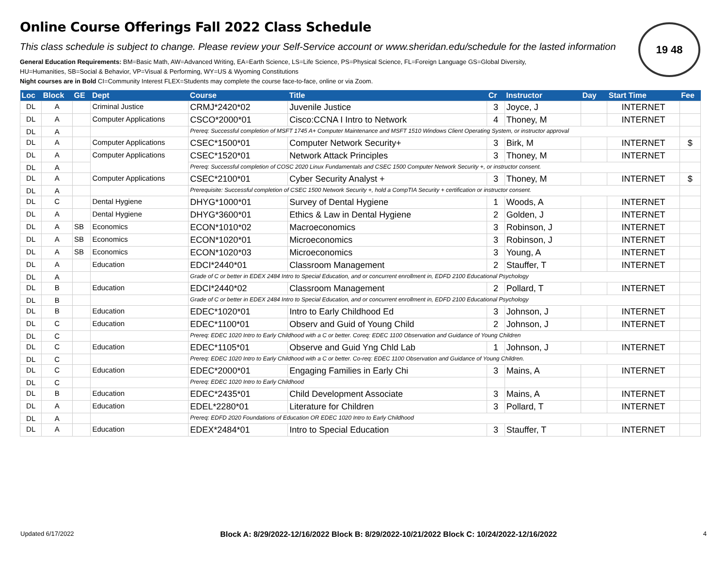19 48
Online Course Offerings Fall 2022 Class Schedule
This class schedule is subject to change. Please review your Self-Service account or www.sheridan.edu/schedule for the lasted information
General Education Requirements: BM=Basic Math, AW=Advanced Writing, EA=Earth Science, LS=Life Science, PS=Physical Science, FL=Foreign Language GS=Global Diversity,
HU=Humanities, SB=Social & Behavior, VP=Visual & Performing, WY=US & Wyoming Constitutions
Night courses are in Bold CI=Community Interest FLEX=Students may complete the course face-to-face, online or via Zoom.
| Loc | Block | GE | Dept | Course | Title | Cr | Instructor | Day | Start Time | Fee |
| --- | --- | --- | --- | --- | --- | --- | --- | --- | --- | --- |
| DL | A | | Criminal Justice | CRMJ*2420*02 | Juvenile Justice | 3 | Joyce, J | | INTERNET | |
| DL | A | | Computer Applications | CSCO*2000*01 | Cisco:CCNA I Intro to Network | 4 | Thoney, M | | INTERNET | |
| DL | A | | | Prereq: Successful completion of MSFT 1745 A+ Computer Maintenance and MSFT 1510 Windows Client Operating System, or instructor approval | | | | | | |
| DL | A | | Computer Applications | CSEC*1500*01 | Computer Network Security+ | 3 | Birk, M | | INTERNET | $ |
| DL | A | | Computer Applications | CSEC*1520*01 | Network Attack Principles | 3 | Thoney, M | | INTERNET | |
| DL | A | | | Prereq: Successful completion of COSC 2020 Linux Fundamentals and CSEC 1500 Computer Network Security +, or instructor consent. | | | | | | |
| DL | A | | Computer Applications | CSEC*2100*01 | Cyber Security Analyst + | 3 | Thoney, M | | INTERNET | $ |
| DL | A | | | Prerequisite: Successful completion of CSEC 1500 Network Security +, hold a CompTIA Security + certification or instructor consent. | | | | | | |
| DL | C | | Dental Hygiene | DHYG*1000*01 | Survey of Dental Hygiene | 1 | Woods, A | | INTERNET | |
| DL | A | | Dental Hygiene | DHYG*3600*01 | Ethics & Law in Dental Hygiene | 2 | Golden, J | | INTERNET | |
| DL | A | SB | Economics | ECON*1010*02 | Macroeconomics | 3 | Robinson, J | | INTERNET | |
| DL | A | SB | Economics | ECON*1020*01 | Microeconomics | 3 | Robinson, J | | INTERNET | |
| DL | A | SB | Economics | ECON*1020*03 | Microeconomics | 3 | Young, A | | INTERNET | |
| DL | A | | Education | EDCI*2440*01 | Classroom Management | 2 | Stauffer, T | | INTERNET | |
| DL | A | | | Grade of C or better in EDEX 2484 Intro to Special Education, and or concurrent enrollment in, EDFD 2100 Educational Psychology | | | | | | |
| DL | B | | Education | EDCI*2440*02 | Classroom Management | 2 | Pollard, T | | INTERNET | |
| DL | B | | | Grade of C or better in EDEX 2484 Intro to Special Education, and or concurrent enrollment in, EDFD 2100 Educational Psychology | | | | | | |
| DL | B | | Education | EDEC*1020*01 | Intro to Early Childhood Ed | 3 | Johnson, J | | INTERNET | |
| DL | C | | Education | EDEC*1100*01 | Observ and Guid of Young Child | 2 | Johnson, J | | INTERNET | |
| DL | C | | | Prereq: EDEC 1020 Intro to Early Childhood with a C or better. Coreq: EDEC 1100 Observation and Guidance of Young Children | | | | | | |
| DL | C | | Education | EDEC*1105*01 | Observe and Guid Yng Chld Lab | 1 | Johnson, J | | INTERNET | |
| DL | C | | | Prereq: EDEC 1020 Intro to Early Childhood with a C or better. Co-req: EDEC 1100 Observation and Guidance of Young Children. | | | | | | |
| DL | C | | Education | EDEC*2000*01 | Engaging Families in Early Chi | 3 | Mains, A | | INTERNET | |
| DL | C | | | Prereq: EDEC 1020 Intro to Early Childhood | | | | | | |
| DL | B | | Education | EDEC*2435*01 | Child Development Associate | 3 | Mains, A | | INTERNET | |
| DL | A | | Education | EDEL*2280*01 | Literature for Children | 3 | Pollard, T | | INTERNET | |
| DL | A | | | Prereq: EDFD 2020 Foundations of Education OR EDEC 1020 Intro to Early Childhood | | | | | | |
| DL | A | | Education | EDEX*2484*01 | Intro to Special Education | 3 | Stauffer, T | | INTERNET | |
Updated 6/17/2022 Block A: 8/29/2022-12/16/2022 Block B: 8/29/2022-10/21/2022 Block C: 10/24/2022-12/16/2022 4